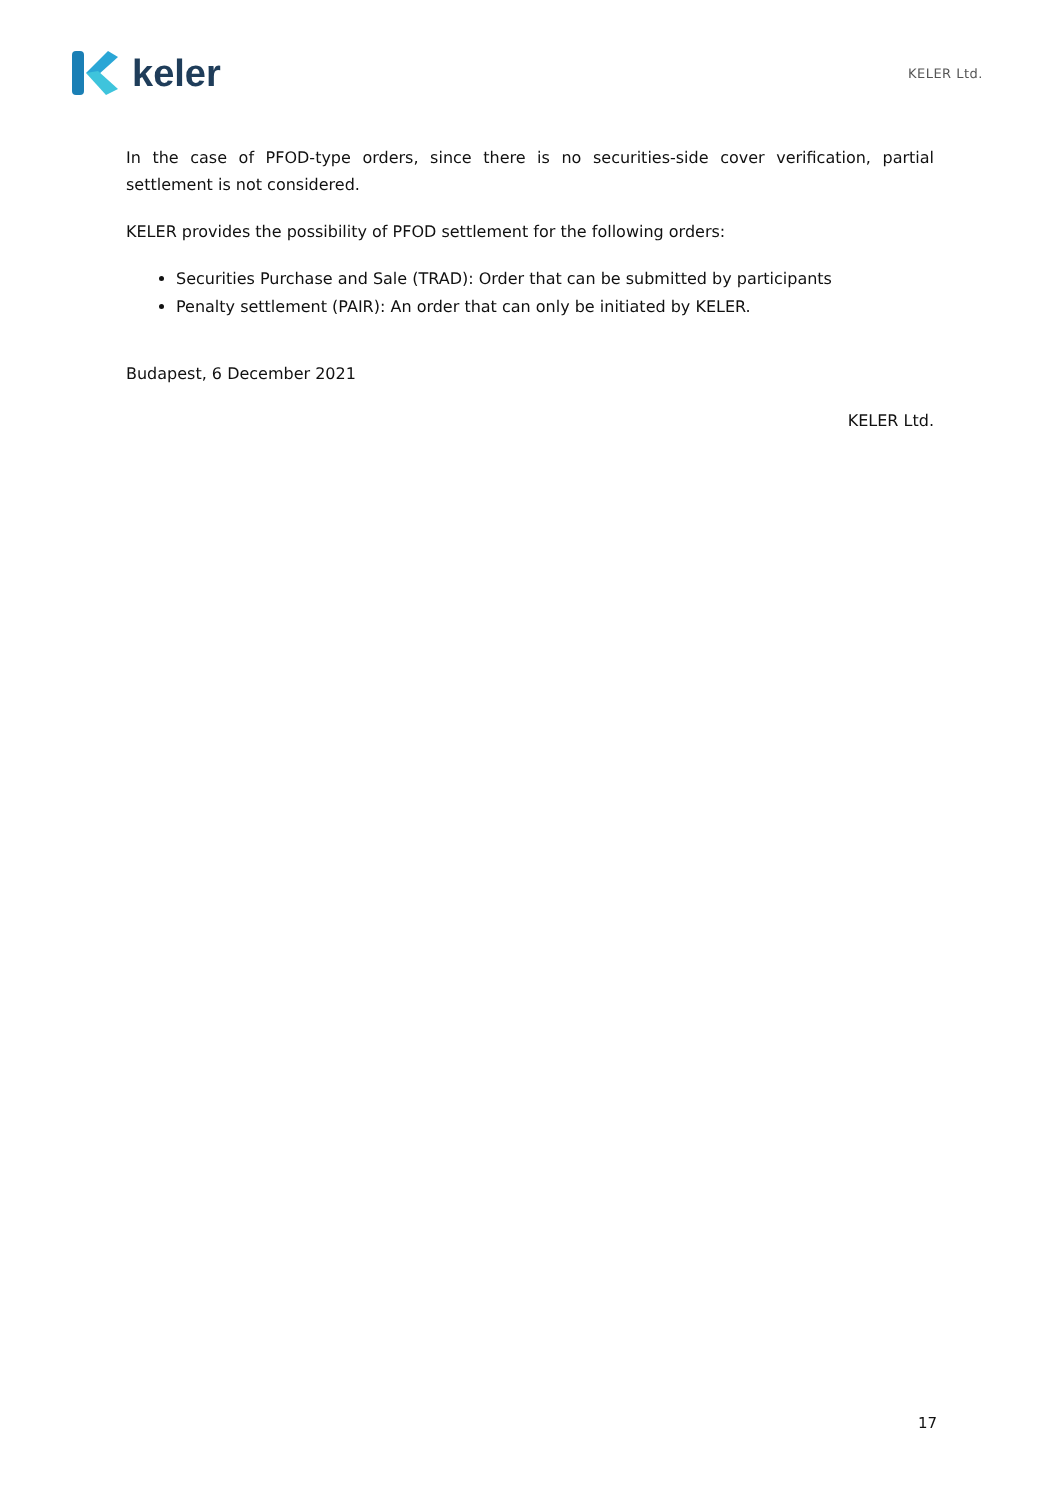keler
KELER Ltd.
In the case of PFOD-type orders, since there is no securities-side cover verification, partial settlement is not considered.
KELER provides the possibility of PFOD settlement for the following orders:
Securities Purchase and Sale (TRAD): Order that can be submitted by participants
Penalty settlement (PAIR): An order that can only be initiated by KELER.
Budapest, 6 December 2021
KELER Ltd.
17